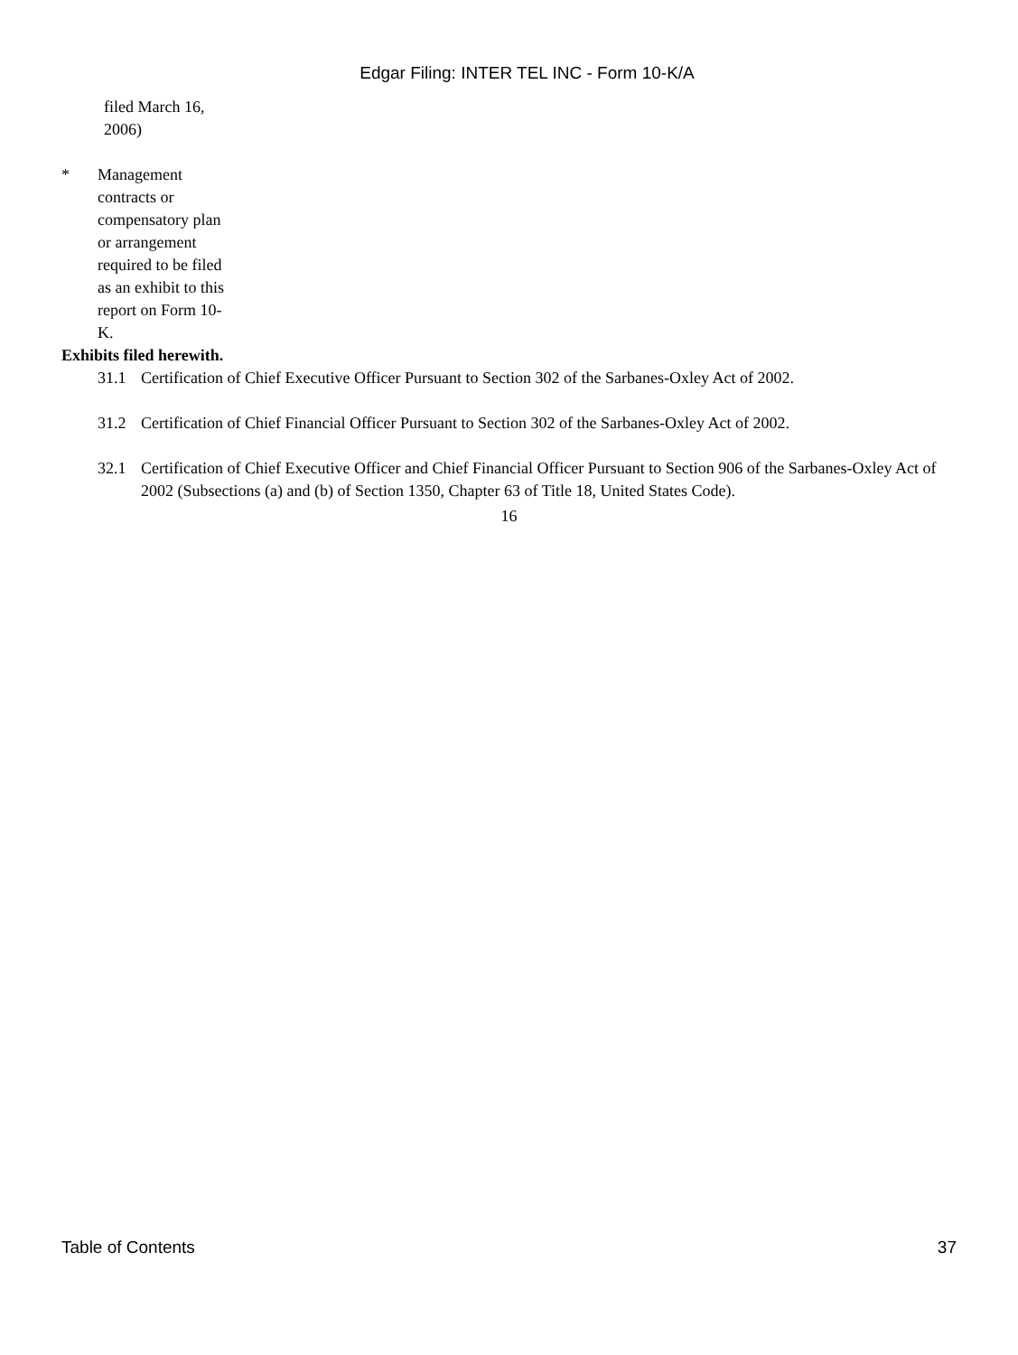Edgar Filing: INTER TEL INC - Form 10-K/A
filed March 16, 2006)
* Management contracts or compensatory plan or arrangement required to be filed as an exhibit to this report on Form 10-K.
Exhibits filed herewith.
31.1 Certification of Chief Executive Officer Pursuant to Section 302 of the Sarbanes-Oxley Act of 2002.
31.2 Certification of Chief Financial Officer Pursuant to Section 302 of the Sarbanes-Oxley Act of 2002.
32.1 Certification of Chief Executive Officer and Chief Financial Officer Pursuant to Section 906 of the Sarbanes-Oxley Act of 2002 (Subsections (a) and (b) of Section 1350, Chapter 63 of Title 18, United States Code).
16
Table of Contents 37